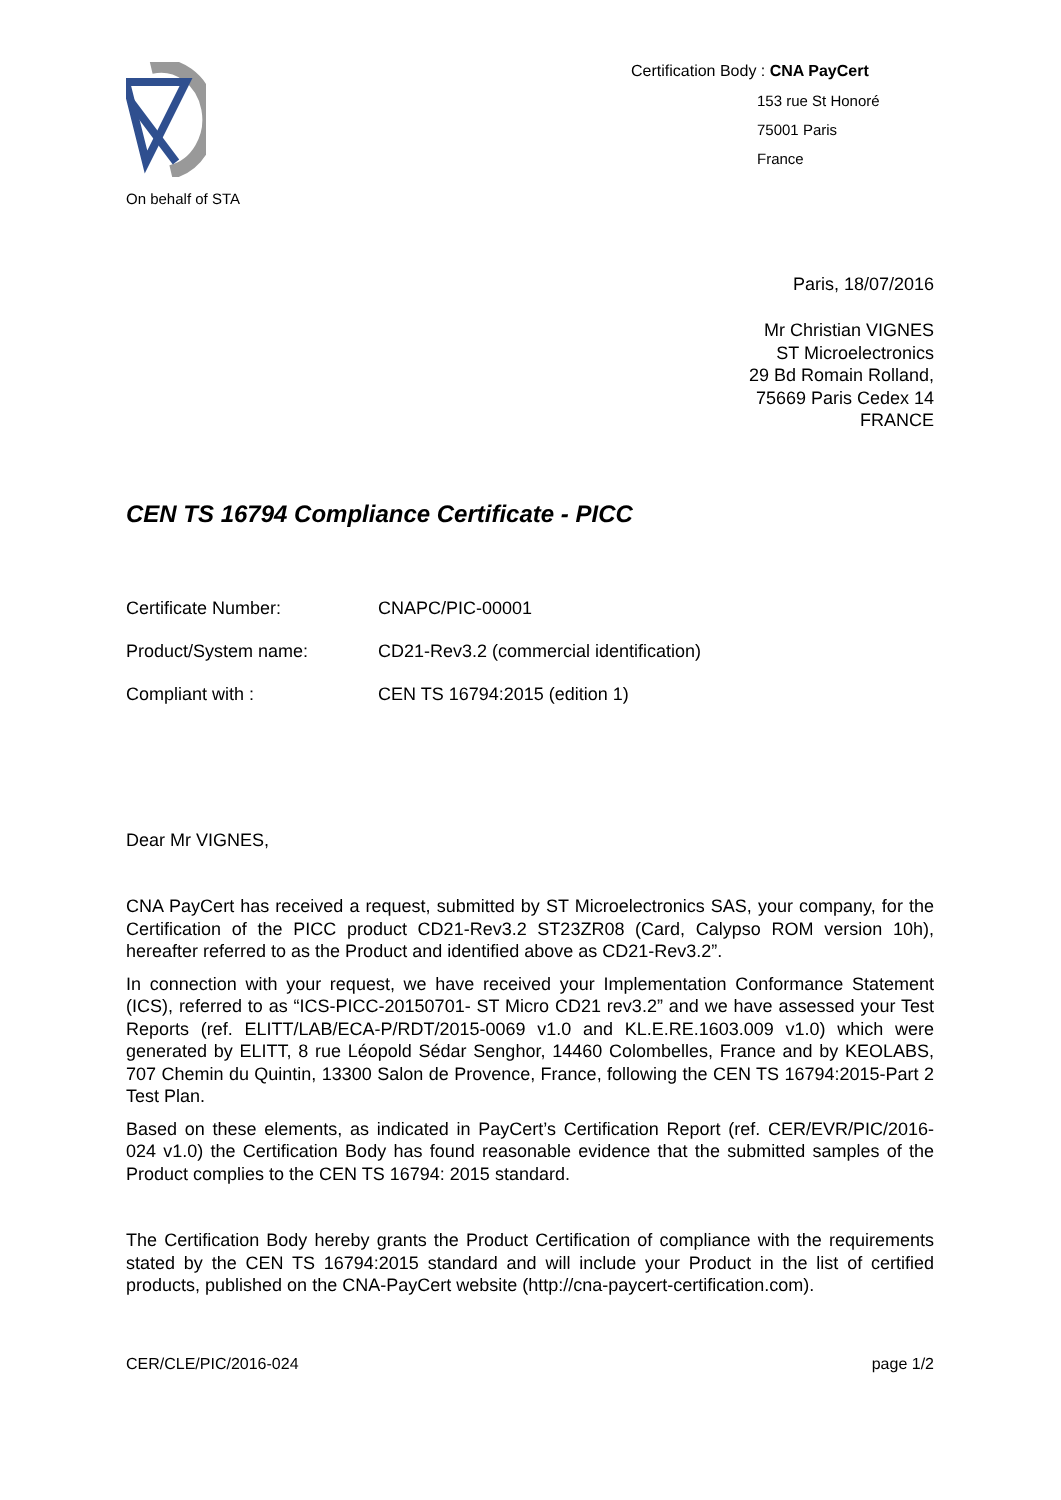On behalf of STA
Certification Body : CNA PayCert
153 rue St Honoré
75001 Paris
France
Paris, 18/07/2016
Mr Christian VIGNES
ST Microelectronics
29 Bd Romain Rolland,
75669 Paris Cedex 14
FRANCE
CEN TS 16794 Compliance Certificate - PICC
Certificate Number: CNAPC/PIC-00001
Product/System name: CD21-Rev3.2 (commercial identification)
Compliant with : CEN TS 16794:2015 (edition 1)
Dear Mr VIGNES,
CNA PayCert has received a request, submitted by ST Microelectronics SAS, your company, for the Certification of the PICC product CD21-Rev3.2 ST23ZR08 (Card, Calypso ROM version 10h), hereafter referred to as the Product and identified above as CD21-Rev3.2”.
In connection with your request, we have received your Implementation Conformance Statement (ICS), referred to as “ICS-PICC-20150701- ST Micro CD21 rev3.2” and we have assessed your Test Reports (ref. ELITT/LAB/ECA-P/RDT/2015-0069 v1.0 and KL.E.RE.1603.009 v1.0) which were generated by ELITT, 8 rue Léopold Sédar Senghor, 14460 Colombelles, France and by KEOLABS, 707 Chemin du Quintin, 13300 Salon de Provence, France, following the CEN TS 16794:2015-Part 2 Test Plan.
Based on these elements, as indicated in PayCert’s Certification Report (ref. CER/EVR/PIC/2016-024 v1.0) the Certification Body has found reasonable evidence that the submitted samples of the Product complies to the CEN TS 16794: 2015 standard.
The Certification Body hereby grants the Product Certification of compliance with the requirements stated by the CEN TS 16794:2015 standard and will include your Product in the list of certified products, published on the CNA-PayCert website (http://cna-paycert-certification.com).
CER/CLE/PIC/2016-024 page 1/2